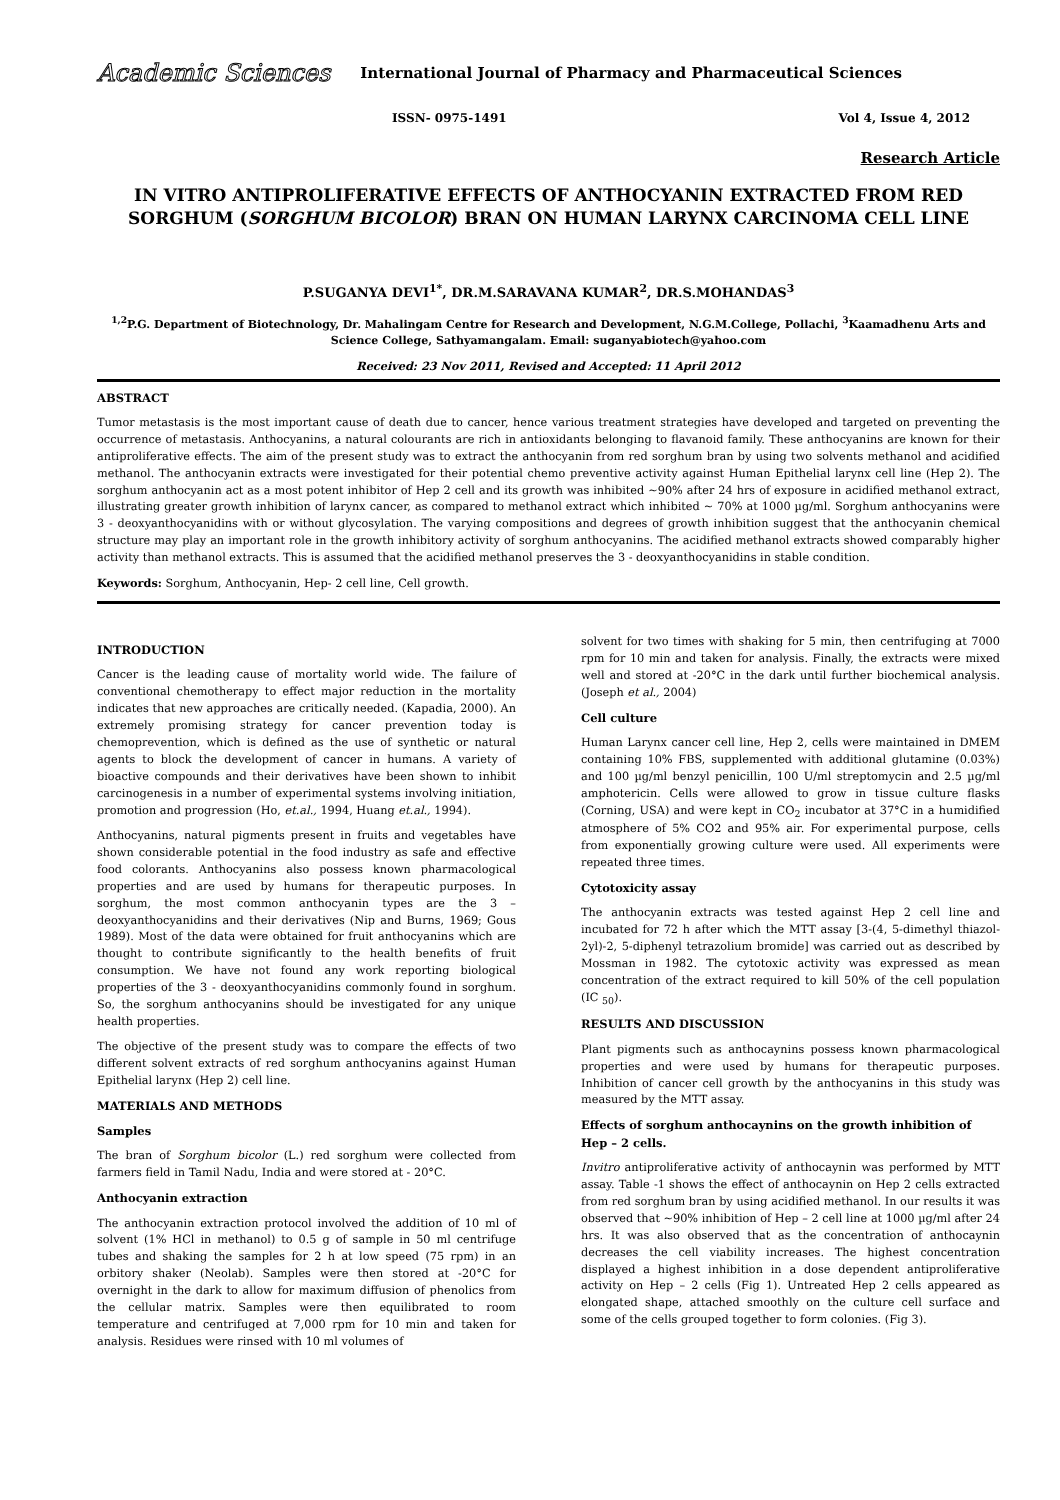Academic Sciences International Journal of Pharmacy and Pharmaceutical Sciences
ISSN- 0975-1491 Vol 4, Issue 4, 2012
Research Article
IN VITRO ANTIPROLIFERATIVE EFFECTS OF ANTHOCYANIN EXTRACTED FROM RED SORGHUM (SORGHUM BICOLOR) BRAN ON HUMAN LARYNX CARCINOMA CELL LINE
P.SUGANYA DEVI<sup>1*</sup>, DR.M.SARAVANA KUMAR<sup>2</sup>, DR.S.MOHANDAS<sup>3</sup>
<sup>1,2</sup>P.G. Department of Biotechnology, Dr. Mahalingam Centre for Research and Development, N.G.M.College, Pollachi, <sup>3</sup>Kaamadhenu Arts and Science College, Sathyamangalam. Email: suganyabiotech@yahoo.com
Received: 23 Nov 2011, Revised and Accepted: 11 April 2012
ABSTRACT
Tumor metastasis is the most important cause of death due to cancer, hence various treatment strategies have developed and targeted on preventing the occurrence of metastasis. Anthocyanins, a natural colourants are rich in antioxidants belonging to flavanoid family. These anthocyanins are known for their antiproliferative effects. The aim of the present study was to extract the anthocyanin from red sorghum bran by using two solvents methanol and acidified methanol. The anthocyanin extracts were investigated for their potential chemo preventive activity against Human Epithelial larynx cell line (Hep 2). The sorghum anthocyanin act as a most potent inhibitor of Hep 2 cell and its growth was inhibited ~90% after 24 hrs of exposure in acidified methanol extract, illustrating greater growth inhibition of larynx cancer, as compared to methanol extract which inhibited ~ 70% at 1000 µg/ml. Sorghum anthocyanins were 3 - deoxyanthocyanidins with or without glycosylation. The varying compositions and degrees of growth inhibition suggest that the anthocyanin chemical structure may play an important role in the growth inhibitory activity of sorghum anthocyanins. The acidified methanol extracts showed comparably higher activity than methanol extracts. This is assumed that the acidified methanol preserves the 3 - deoxyanthocyanidins in stable condition.
Keywords: Sorghum, Anthocyanin, Hep- 2 cell line, Cell growth.
INTRODUCTION
Cancer is the leading cause of mortality world wide. The failure of conventional chemotherapy to effect major reduction in the mortality indicates that new approaches are critically needed. (Kapadia, 2000). An extremely promising strategy for cancer prevention today is chemoprevention, which is defined as the use of synthetic or natural agents to block the development of cancer in humans. A variety of bioactive compounds and their derivatives have been shown to inhibit carcinogenesis in a number of experimental systems involving initiation, promotion and progression (Ho, et.al., 1994, Huang et.al., 1994).
Anthocyanins, natural pigments present in fruits and vegetables have shown considerable potential in the food industry as safe and effective food colorants. Anthocyanins also possess known pharmacological properties and are used by humans for therapeutic purposes. In sorghum, the most common anthocyanin types are the 3 – deoxyanthocyanidins and their derivatives (Nip and Burns, 1969; Gous 1989). Most of the data were obtained for fruit anthocyanins which are thought to contribute significantly to the health benefits of fruit consumption. We have not found any work reporting biological properties of the 3 - deoxyanthocyanidins commonly found in sorghum. So, the sorghum anthocyanins should be investigated for any unique health properties.
The objective of the present study was to compare the effects of two different solvent extracts of red sorghum anthocyanins against Human Epithelial larynx (Hep 2) cell line.
MATERIALS AND METHODS
Samples
The bran of Sorghum bicolor (L.) red sorghum were collected from farmers field in Tamil Nadu, India and were stored at - 20°C.
Anthocyanin extraction
The anthocyanin extraction protocol involved the addition of 10 ml of solvent (1% HCl in methanol) to 0.5 g of sample in 50 ml centrifuge tubes and shaking the samples for 2 h at low speed (75 rpm) in an orbitory shaker (Neolab). Samples were then stored at -20°C for overnight in the dark to allow for maximum diffusion of phenolics from the cellular matrix. Samples were then equilibrated to room temperature and centrifuged at 7,000 rpm for 10 min and taken for analysis. Residues were rinsed with 10 ml volumes of
solvent for two times with shaking for 5 min, then centrifuging at 7000 rpm for 10 min and taken for analysis. Finally, the extracts were mixed well and stored at -20°C in the dark until further biochemical analysis. (Joseph et al., 2004)
Cell culture
Human Larynx cancer cell line, Hep 2, cells were maintained in DMEM containing 10% FBS, supplemented with additional glutamine (0.03%) and 100 µg/ml benzyl penicillin, 100 U/ml streptomycin and 2.5 µg/ml amphotericin. Cells were allowed to grow in tissue culture flasks (Corning, USA) and were kept in CO<sub>2</sub> incubator at 37°C in a humidified atmosphere of 5% CO2 and 95% air. For experimental purpose, cells from exponentially growing culture were used. All experiments were repeated three times.
Cytotoxicity assay
The anthocyanin extracts was tested against Hep 2 cell line and incubated for 72 h after which the MTT assay [3-(4, 5-dimethyl thiazol-2yl)-2, 5-diphenyl tetrazolium bromide] was carried out as described by Mossman in 1982. The cytotoxic activity was expressed as mean concentration of the extract required to kill 50% of the cell population (IC <sub>50</sub>).
RESULTS AND DISCUSSION
Plant pigments such as anthocaynins possess known pharmacological properties and were used by humans for therapeutic purposes. Inhibition of cancer cell growth by the anthocyanins in this study was measured by the MTT assay.
Effects of sorghum anthocaynins on the growth inhibition of Hep – 2 cells.
Invitro antiproliferative activity of anthocaynin was performed by MTT assay. Table -1 shows the effect of anthocaynin on Hep 2 cells extracted from red sorghum bran by using acidified methanol. In our results it was observed that ~90% inhibition of Hep – 2 cell line at 1000 µg/ml after 24 hrs. It was also observed that as the concentration of anthocaynin decreases the cell viability increases. The highest concentration displayed a highest inhibition in a dose dependent antiproliferative activity on Hep – 2 cells (Fig 1). Untreated Hep 2 cells appeared as elongated shape, attached smoothly on the culture cell surface and some of the cells grouped together to form colonies. (Fig 3).